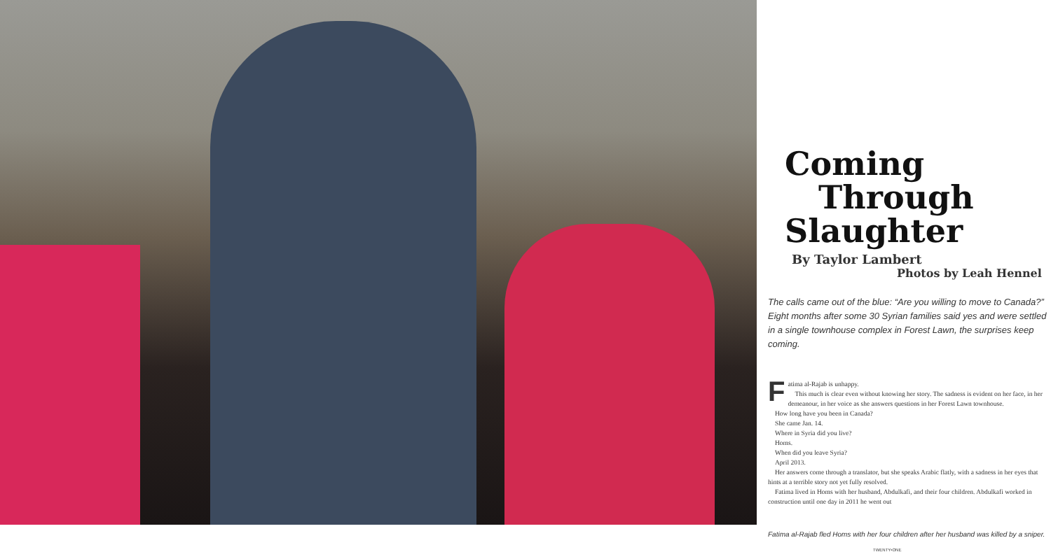Coming
Through
Slaughter
By Taylor Lambert
Photos by Leah Hennel
The calls came out of the blue: “Are you willing to move to Canada?” Eight months after some 30 Syrian families said yes and were settled in a single townhouse complex in Forest Lawn, the surprises keep coming.
Fatima al-Rajab is unhappy.
This much is clear even without knowing her story. The sadness is evident on her face, in her demeanour, in her voice as she answers questions in her Forest Lawn townhouse.
How long have you been in Canada?
She came Jan. 14.
Where in Syria did you live?
Homs.
When did you leave Syria?
April 2013.
Her answers come through a translator, but she speaks Arabic flatly, with a sadness in her eyes that hints at a terrible story not yet fully resolved.
Fatima lived in Homs with her husband, Abdulkafi, and their four children. Abdulkafi worked in construction until one day in 2011 he went out
Fatima al-Rajab fled Homs with her four children after her husband was killed by a sniper.
TWENTY•ONE